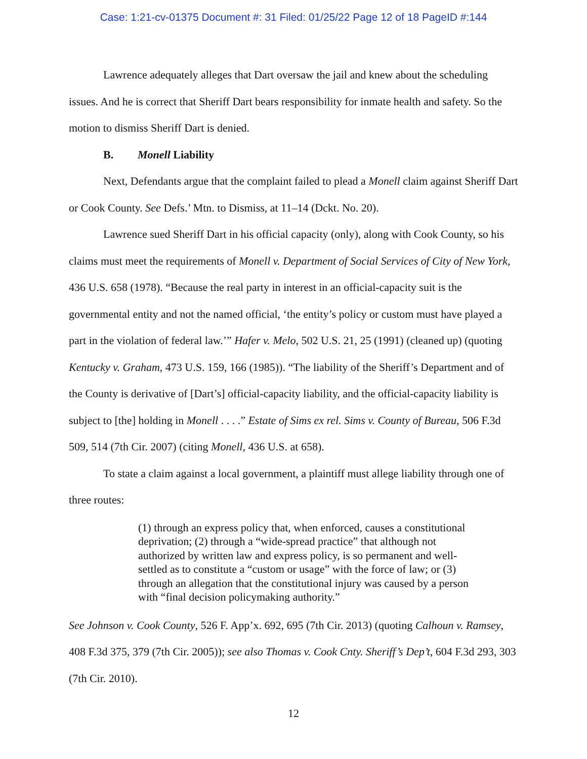Case: 1:21-cv-01375 Document #: 31 Filed: 01/25/22 Page 12 of 18 PageID #:144
Lawrence adequately alleges that Dart oversaw the jail and knew about the scheduling issues. And he is correct that Sheriff Dart bears responsibility for inmate health and safety. So the motion to dismiss Sheriff Dart is denied.
B. Monell Liability
Next, Defendants argue that the complaint failed to plead a Monell claim against Sheriff Dart or Cook County. See Defs.’ Mtn. to Dismiss, at 11–14 (Dckt. No. 20).
Lawrence sued Sheriff Dart in his official capacity (only), along with Cook County, so his claims must meet the requirements of Monell v. Department of Social Services of City of New York, 436 U.S. 658 (1978). “Because the real party in interest in an official-capacity suit is the governmental entity and not the named official, ‘the entity’s policy or custom must have played a part in the violation of federal law.’” Hafer v. Melo, 502 U.S. 21, 25 (1991) (cleaned up) (quoting Kentucky v. Graham, 473 U.S. 159, 166 (1985)). “The liability of the Sheriff’s Department and of the County is derivative of [Dart’s] official-capacity liability, and the official-capacity liability is subject to [the] holding in Monell . . . .” Estate of Sims ex rel. Sims v. County of Bureau, 506 F.3d 509, 514 (7th Cir. 2007) (citing Monell, 436 U.S. at 658).
To state a claim against a local government, a plaintiff must allege liability through one of three routes:
(1) through an express policy that, when enforced, causes a constitutional deprivation; (2) through a “wide-spread practice” that although not authorized by written law and express policy, is so permanent and well-settled as to constitute a “custom or usage” with the force of law; or (3) through an allegation that the constitutional injury was caused by a person with “final decision policymaking authority.”
See Johnson v. Cook County, 526 F. App’x. 692, 695 (7th Cir. 2013) (quoting Calhoun v. Ramsey, 408 F.3d 375, 379 (7th Cir. 2005)); see also Thomas v. Cook Cnty. Sheriff’s Dep’t, 604 F.3d 293, 303 (7th Cir. 2010).
12